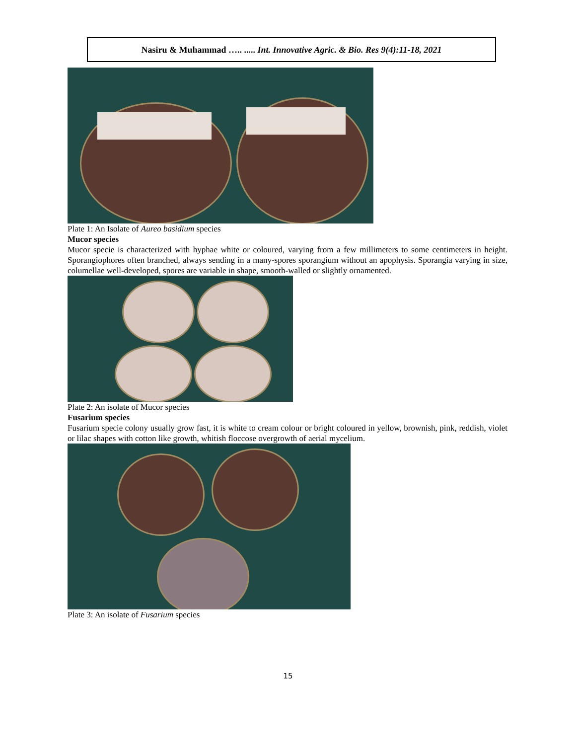Nasiru & Muhammad ….. ..... Int. Innovative Agric. & Bio. Res 9(4):11-18, 2021
Plate 1: An Isolate of Aureo basidium species
Mucor species
Mucor specie is characterized with hyphae white or coloured, varying from a few millimeters to some centimeters in height. Sporangiophores often branched, always sending in a many-spores sporangium without an apophysis. Sporangia varying in size, columellae well-developed, spores are variable in shape, smooth-walled or slightly ornamented.
Plate 2: An isolate of Mucor species
Fusarium species
Fusarium specie colony usually grow fast, it is white to cream colour or bright coloured in yellow, brownish, pink, reddish, violet or lilac shapes with cotton like growth, whitish floccose overgrowth of aerial mycelium.
Plate 3: An isolate of Fusarium species
15